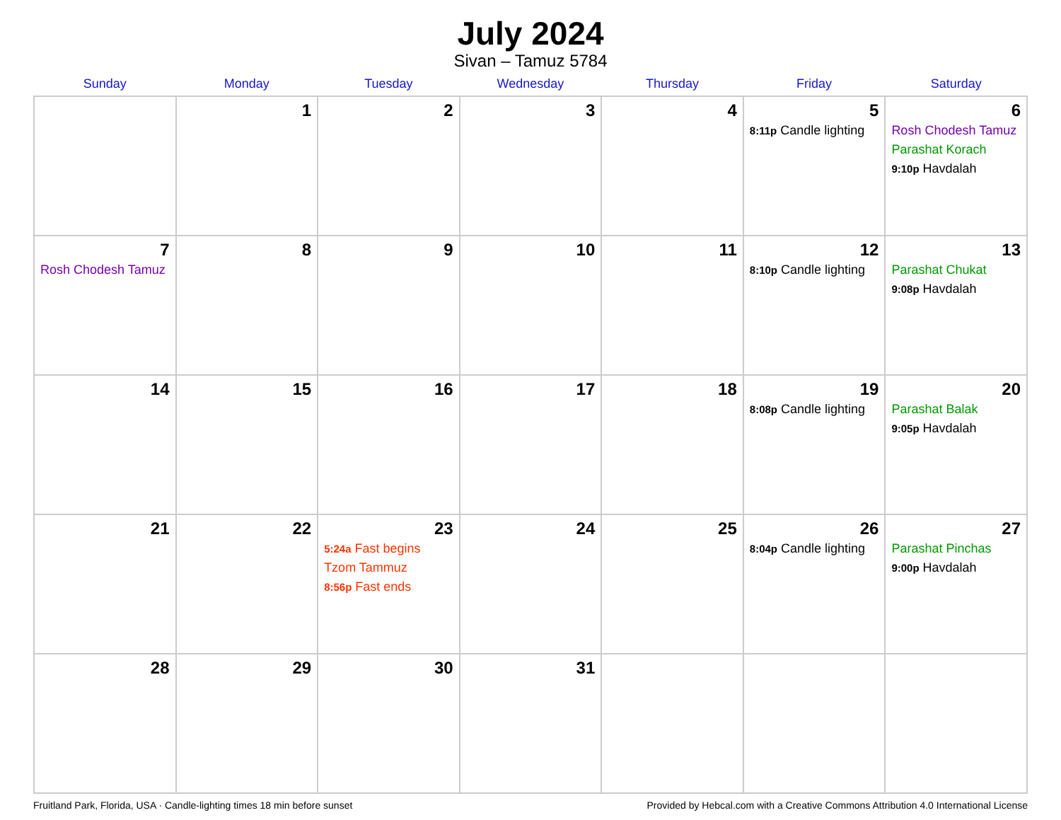July 2024
Sivan – Tamuz 5784
| Sunday | Monday | Tuesday | Wednesday | Thursday | Friday | Saturday |
| --- | --- | --- | --- | --- | --- | --- |
| | 1 | 2 | 3 | 4 | 5 8:11p Candle lighting | 6 Rosh Chodesh Tamuz Parashat Korach 9:10p Havdalah |
| 7 Rosh Chodesh Tamuz | 8 | 9 | 10 | 11 | 12 8:10p Candle lighting | 13 Parashat Chukat 9:08p Havdalah |
| 14 | 15 | 16 | 17 | 18 | 19 8:08p Candle lighting | 20 Parashat Balak 9:05p Havdalah |
| 21 | 22 | 23 5:24a Fast begins Tzom Tammuz 8:56p Fast ends | 24 | 25 | 26 8:04p Candle lighting | 27 Parashat Pinchas 9:00p Havdalah |
| 28 | 29 | 30 | 31 | | | |
Fruitland Park, Florida, USA · Candle-lighting times 18 min before sunset Provided by Hebcal.com with a Creative Commons Attribution 4.0 International License